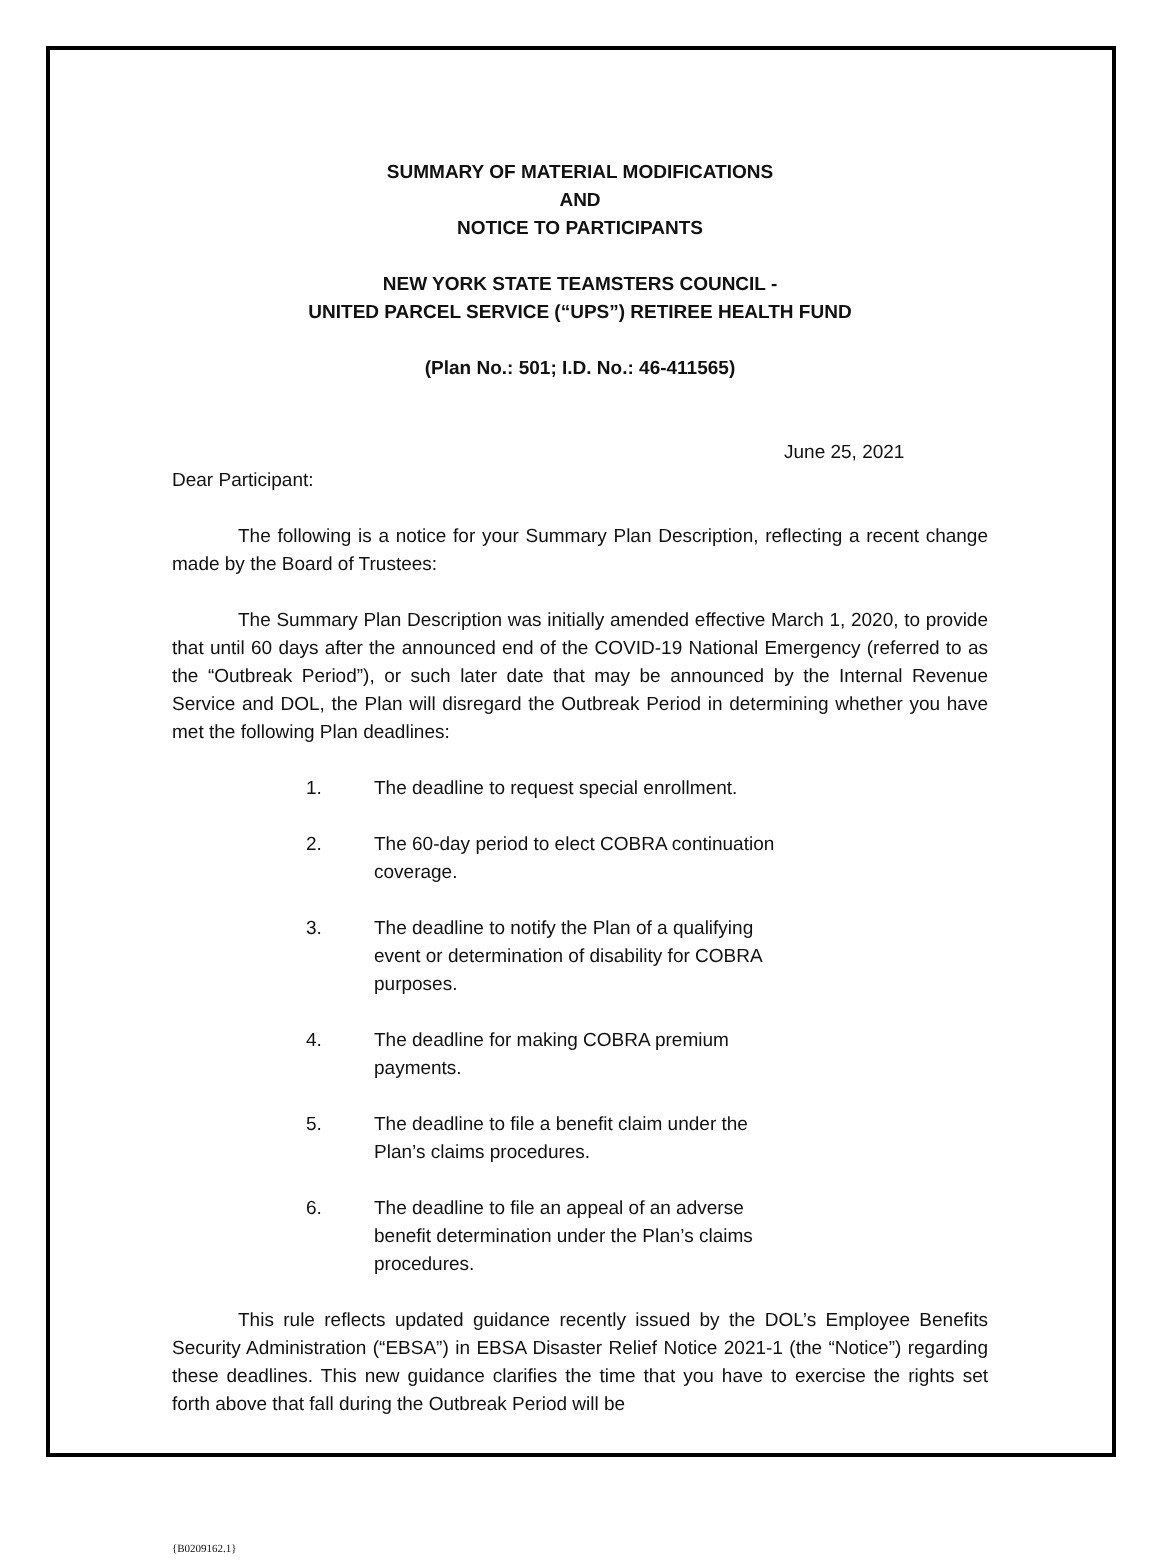SUMMARY OF MATERIAL MODIFICATIONS
AND
NOTICE TO PARTICIPANTS
NEW YORK STATE TEAMSTERS COUNCIL -
UNITED PARCEL SERVICE (“UPS”) RETIREE HEALTH FUND
(Plan No.: 501; I.D. No.: 46-411565)
June 25, 2021
Dear Participant:
The following is a notice for your Summary Plan Description, reflecting a recent change made by the Board of Trustees:
The Summary Plan Description was initially amended effective March 1, 2020, to provide that until 60 days after the announced end of the COVID-19 National Emergency (referred to as the “Outbreak Period”), or such later date that may be announced by the Internal Revenue Service and DOL, the Plan will disregard the Outbreak Period in determining whether you have met the following Plan deadlines:
1. The deadline to request special enrollment.
2. The 60-day period to elect COBRA continuation coverage.
3. The deadline to notify the Plan of a qualifying event or determination of disability for COBRA purposes.
4. The deadline for making COBRA premium payments.
5. The deadline to file a benefit claim under the Plan’s claims procedures.
6. The deadline to file an appeal of an adverse benefit determination under the Plan’s claims procedures.
This rule reflects updated guidance recently issued by the DOL’s Employee Benefits Security Administration (“EBSA”) in EBSA Disaster Relief Notice 2021-1 (the “Notice”) regarding these deadlines. This new guidance clarifies the time that you have to exercise the rights set forth above that fall during the Outbreak Period will be
{B0209162.1}